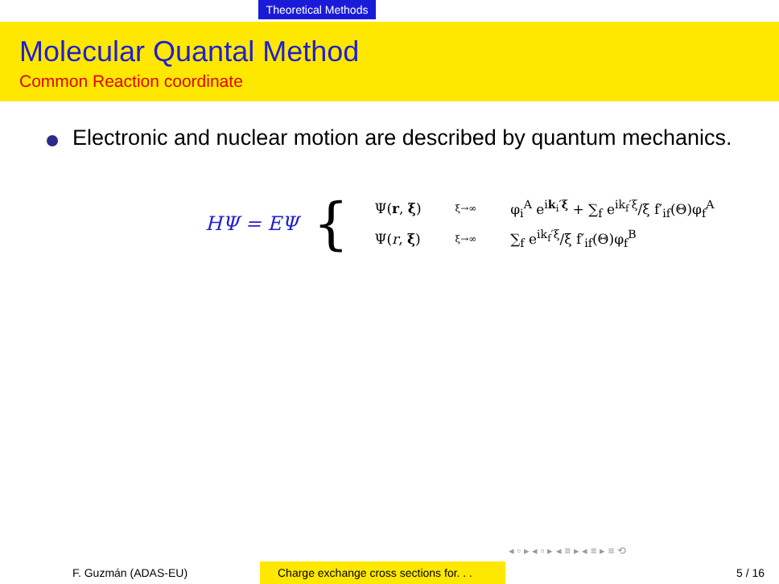Theoretical Methods
Molecular Quantal Method
Common Reaction coordinate
Electronic and nuclear motion are described by quantum mechanics.
HΨ = EΨ {
| Ψ( r , ξ ) | ξ→∞ | φ<sub>i</sub><sup>A</sup> e<sup>ik<sub>i</sub>′ξ</sup> + ∑<sub>f</sub> e<sup>ik<sub>f</sub>′ξ</sup>/ξ f′<sub>if</sub>(Θ)φ<sub>f</sub><sup>A</sup> |
| Ψ( r , ξ ) | ξ→∞ | ∑<sub>f</sub> e<sup>ik<sub>f</sub>′ξ</sup>/ξ f′<sub>if</sub>(Θ)φ<sub>f</sub><sup>B</sup> |
◂ ▫ ▸ ◂ ▫ ▸ ◂ ≡ ▸ ◂ ≡ ▸ ≡ ⟲
F. Guzmán (ADAS-EU) Charge exchange cross sections for. . .
5 / 16